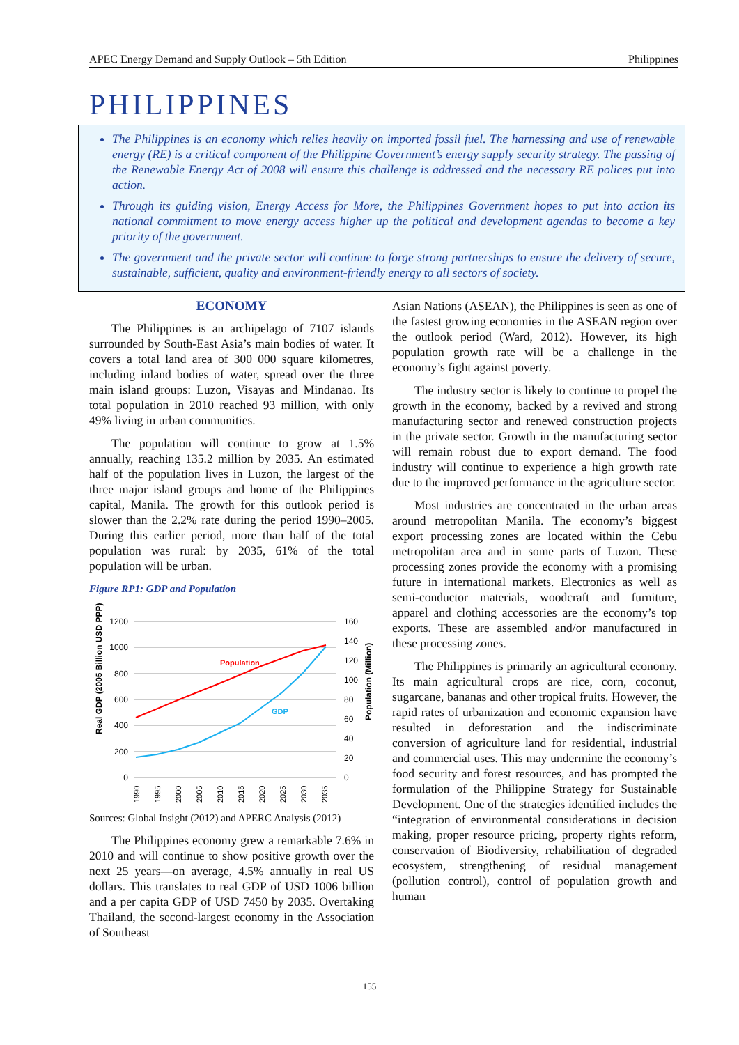APEC Energy Demand and Supply Outlook – 5th Edition Philippines
PHILIPPINES
The Philippines is an economy which relies heavily on imported fossil fuel. The harnessing and use of renewable energy (RE) is a critical component of the Philippine Government’s energy supply security strategy. The passing of the Renewable Energy Act of 2008 will ensure this challenge is addressed and the necessary RE polices put into action.
Through its guiding vision, Energy Access for More, the Philippines Government hopes to put into action its national commitment to move energy access higher up the political and development agendas to become a key priority of the government.
The government and the private sector will continue to forge strong partnerships to ensure the delivery of secure, sustainable, sufficient, quality and environment-friendly energy to all sectors of society.
ECONOMY
The Philippines is an archipelago of 7107 islands surrounded by South-East Asia’s main bodies of water. It covers a total land area of 300 000 square kilometres, including inland bodies of water, spread over the three main island groups: Luzon, Visayas and Mindanao. Its total population in 2010 reached 93 million, with only 49% living in urban communities.
The population will continue to grow at 1.5% annually, reaching 135.2 million by 2035. An estimated half of the population lives in Luzon, the largest of the three major island groups and home of the Philippines capital, Manila. The growth for this outlook period is slower than the 2.2% rate during the period 1990–2005. During this earlier period, more than half of the total population was rural: by 2035, 61% of the total population will be urban.
Figure RP1: GDP and Population
Real GDP (2005 Billion USD PPP)
Population (Million)
1200
1000
800
600
400
200
0
160
140
120
100
80
60
40
20
0
Population
GDP
1990
1995
2000
2005
2010
2015
2020
2025
2030
2035
Sources: Global Insight (2012) and APERC Analysis (2012)
The Philippines economy grew a remarkable 7.6% in 2010 and will continue to show positive growth over the next 25 years—on average, 4.5% annually in real US dollars. This translates to real GDP of USD 1006 billion and a per capita GDP of USD 7450 by 2035. Overtaking Thailand, the second-largest economy in the Association of Southeast
Asian Nations (ASEAN), the Philippines is seen as one of the fastest growing economies in the ASEAN region over the outlook period (Ward, 2012). However, its high population growth rate will be a challenge in the economy’s fight against poverty.
The industry sector is likely to continue to propel the growth in the economy, backed by a revived and strong manufacturing sector and renewed construction projects in the private sector. Growth in the manufacturing sector will remain robust due to export demand. The food industry will continue to experience a high growth rate due to the improved performance in the agriculture sector.
Most industries are concentrated in the urban areas around metropolitan Manila. The economy’s biggest export processing zones are located within the Cebu metropolitan area and in some parts of Luzon. These processing zones provide the economy with a promising future in international markets. Electronics as well as semi-conductor materials, woodcraft and furniture, apparel and clothing accessories are the economy’s top exports. These are assembled and/or manufactured in these processing zones.
The Philippines is primarily an agricultural economy. Its main agricultural crops are rice, corn, coconut, sugarcane, bananas and other tropical fruits. However, the rapid rates of urbanization and economic expansion have resulted in deforestation and the indiscriminate conversion of agriculture land for residential, industrial and commercial uses. This may undermine the economy’s food security and forest resources, and has prompted the formulation of the Philippine Strategy for Sustainable Development. One of the strategies identified includes the “integration of environmental considerations in decision making, proper resource pricing, property rights reform, conservation of Biodiversity, rehabilitation of degraded ecosystem, strengthening of residual management (pollution control), control of population growth and human
155